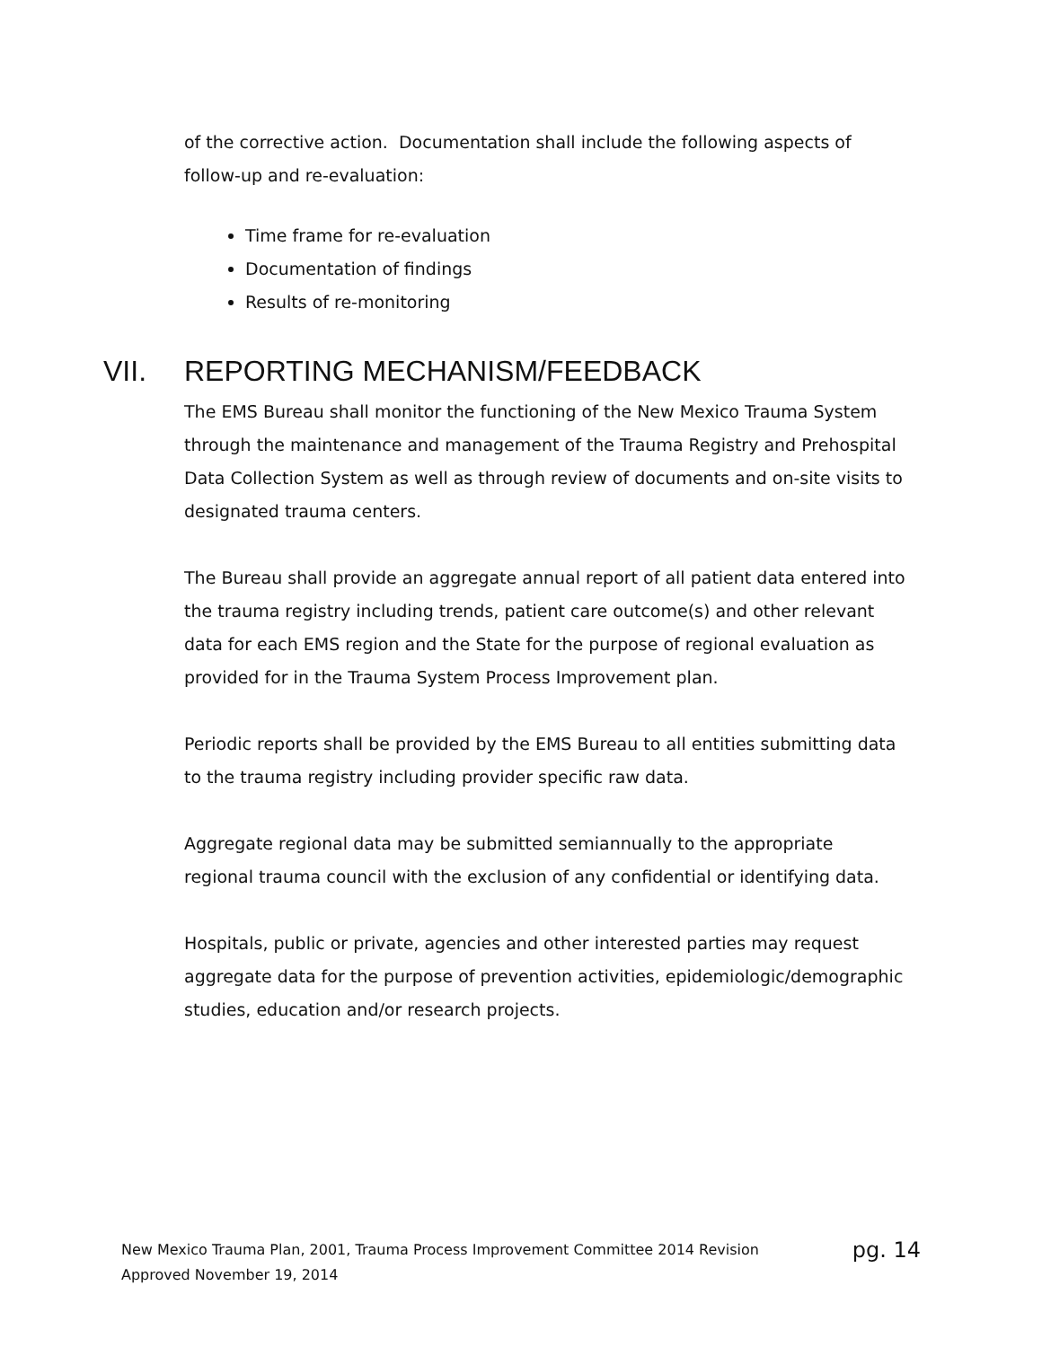of the corrective action. Documentation shall include the following aspects of follow-up and re-evaluation:
Time frame for re-evaluation
Documentation of findings
Results of re-monitoring
VII. REPORTING MECHANISM/FEEDBACK
The EMS Bureau shall monitor the functioning of the New Mexico Trauma System through the maintenance and management of the Trauma Registry and Prehospital Data Collection System as well as through review of documents and on-site visits to designated trauma centers.
The Bureau shall provide an aggregate annual report of all patient data entered into the trauma registry including trends, patient care outcome(s) and other relevant data for each EMS region and the State for the purpose of regional evaluation as provided for in the Trauma System Process Improvement plan.
Periodic reports shall be provided by the EMS Bureau to all entities submitting data to the trauma registry including provider specific raw data.
Aggregate regional data may be submitted semiannually to the appropriate regional trauma council with the exclusion of any confidential or identifying data.
Hospitals, public or private, agencies and other interested parties may request aggregate data for the purpose of prevention activities, epidemiologic/demographic studies, education and/or research projects.
pg. 14 New Mexico Trauma Plan, 2001, Trauma Process Improvement Committee 2014 Revision
Approved November 19, 2014